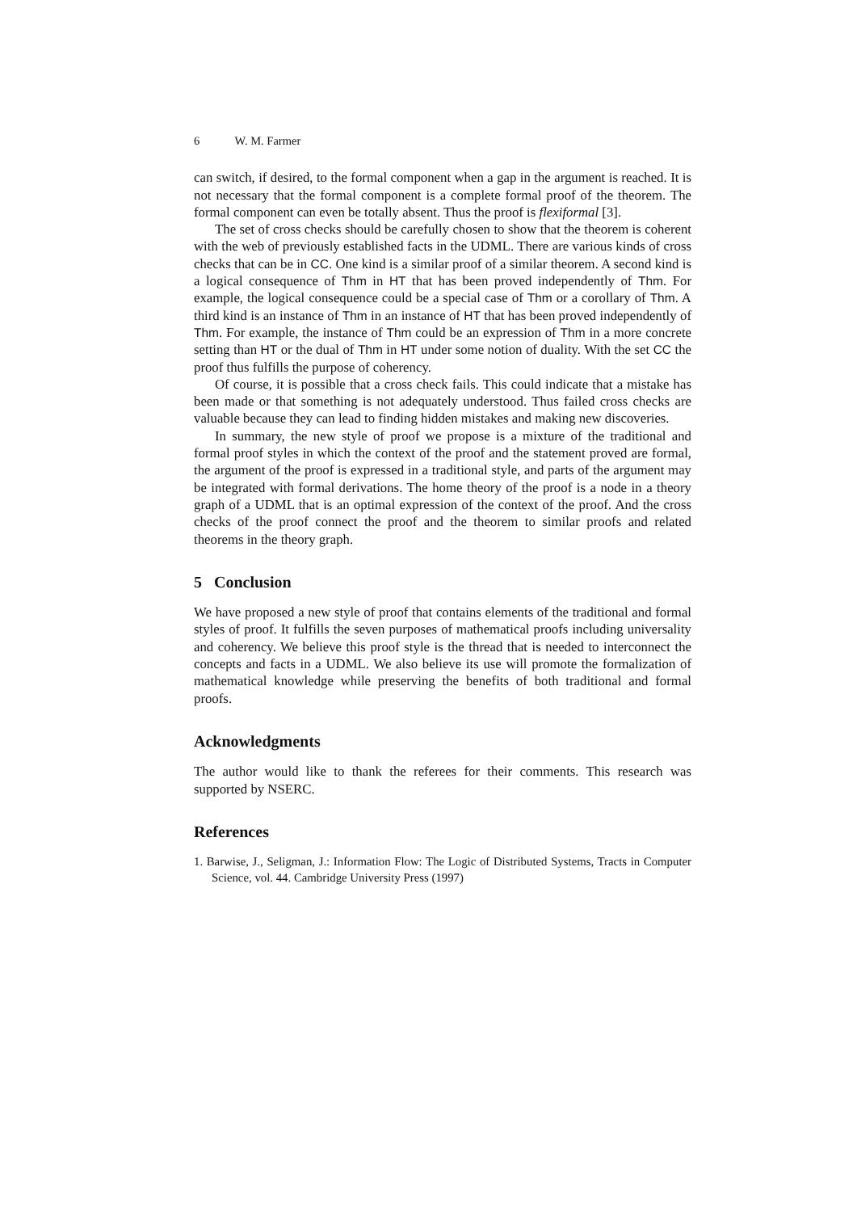6 W. M. Farmer
can switch, if desired, to the formal component when a gap in the argument is reached. It is not necessary that the formal component is a complete formal proof of the theorem. The formal component can even be totally absent. Thus the proof is flexiformal [3].
The set of cross checks should be carefully chosen to show that the theorem is coherent with the web of previously established facts in the UDML. There are various kinds of cross checks that can be in CC. One kind is a similar proof of a similar theorem. A second kind is a logical consequence of Thm in HT that has been proved independently of Thm. For example, the logical consequence could be a special case of Thm or a corollary of Thm. A third kind is an instance of Thm in an instance of HT that has been proved independently of Thm. For example, the instance of Thm could be an expression of Thm in a more concrete setting than HT or the dual of Thm in HT under some notion of duality. With the set CC the proof thus fulfills the purpose of coherency.
Of course, it is possible that a cross check fails. This could indicate that a mistake has been made or that something is not adequately understood. Thus failed cross checks are valuable because they can lead to finding hidden mistakes and making new discoveries.
In summary, the new style of proof we propose is a mixture of the traditional and formal proof styles in which the context of the proof and the statement proved are formal, the argument of the proof is expressed in a traditional style, and parts of the argument may be integrated with formal derivations. The home theory of the proof is a node in a theory graph of a UDML that is an optimal expression of the context of the proof. And the cross checks of the proof connect the proof and the theorem to similar proofs and related theorems in the theory graph.
5 Conclusion
We have proposed a new style of proof that contains elements of the traditional and formal styles of proof. It fulfills the seven purposes of mathematical proofs including universality and coherency. We believe this proof style is the thread that is needed to interconnect the concepts and facts in a UDML. We also believe its use will promote the formalization of mathematical knowledge while preserving the benefits of both traditional and formal proofs.
Acknowledgments
The author would like to thank the referees for their comments. This research was supported by NSERC.
References
1. Barwise, J., Seligman, J.: Information Flow: The Logic of Distributed Systems, Tracts in Computer Science, vol. 44. Cambridge University Press (1997)